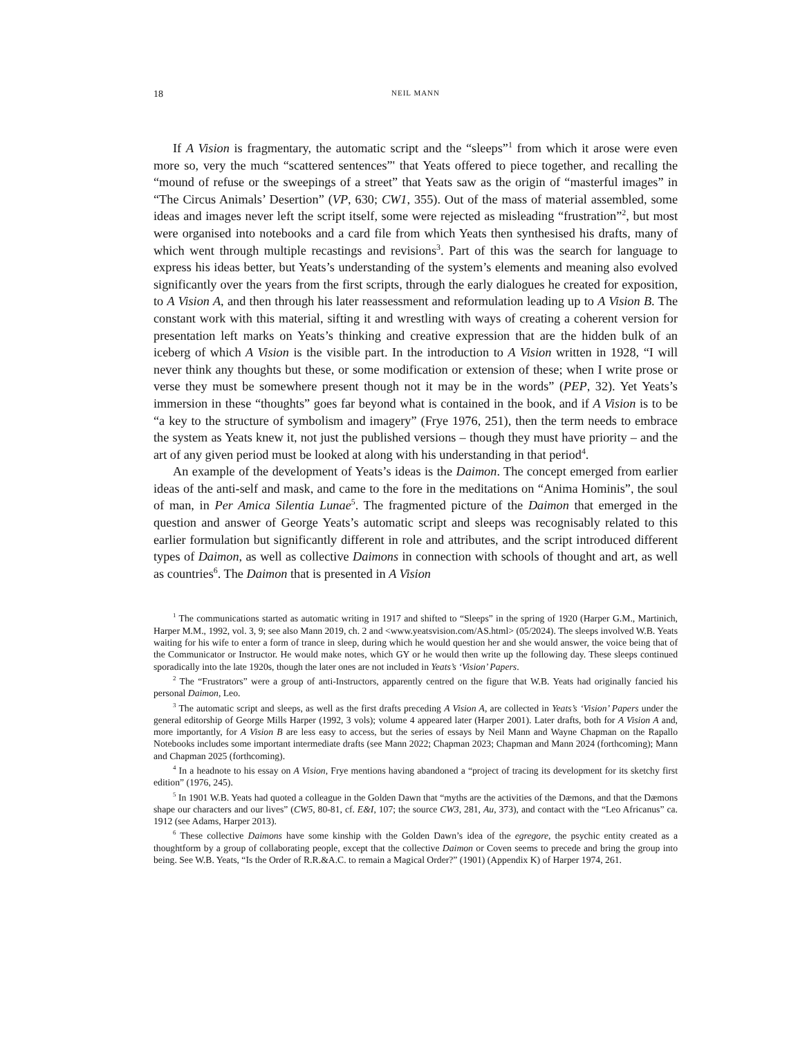18 NEIL MANN
If A Vision is fragmentary, the automatic script and the “sleeps”<sup>1</sup> from which it arose were even more so, very the much “scattered sentences”' that Yeats offered to piece together, and recalling the “mound of refuse or the sweepings of a street” that Yeats saw as the origin of “masterful images” in “The Circus Animals’ Desertion” (VP, 630; CW1, 355). Out of the mass of material assembled, some ideas and images never left the script itself, some were rejected as misleading “frustration”<sup>2</sup>, but most were organised into notebooks and a card file from which Yeats then synthesised his drafts, many of which went through multiple recastings and revisions<sup>3</sup>. Part of this was the search for language to express his ideas better, but Yeats’s understanding of the system’s elements and meaning also evolved significantly over the years from the first scripts, through the early dialogues he created for exposition, to A Vision A, and then through his later reassessment and reformulation leading up to A Vision B. The constant work with this material, sifting it and wrestling with ways of creating a coherent version for presentation left marks on Yeats’s thinking and creative expression that are the hidden bulk of an iceberg of which A Vision is the visible part. In the introduction to A Vision written in 1928, “I will never think any thoughts but these, or some modification or extension of these; when I write prose or verse they must be somewhere present though not it may be in the words” (PEP, 32). Yet Yeats’s immersion in these “thoughts” goes far beyond what is contained in the book, and if A Vision is to be “a key to the structure of symbolism and imagery” (Frye 1976, 251), then the term needs to embrace the system as Yeats knew it, not just the published versions – though they must have priority – and the art of any given period must be looked at along with his understanding in that period<sup>4</sup>.
An example of the development of Yeats’s ideas is the Daimon. The concept emerged from earlier ideas of the anti-self and mask, and came to the fore in the meditations on “Anima Hominis”, the soul of man, in Per Amica Silentia Lunae<sup>5</sup>. The fragmented picture of the Daimon that emerged in the question and answer of George Yeats’s automatic script and sleeps was recognisably related to this earlier formulation but significantly different in role and attributes, and the script introduced different types of Daimon, as well as collective Daimons in connection with schools of thought and art, as well as countries<sup>6</sup>. The Daimon that is presented in A Vision
<sup>1</sup> The communications started as automatic writing in 1917 and shifted to “Sleeps” in the spring of 1920 (Harper G.M., Martinich, Harper M.M., 1992, vol. 3, 9; see also Mann 2019, ch. 2 and <www.yeatsvision.com/AS.html> (05/2024). The sleeps involved W.B. Yeats waiting for his wife to enter a form of trance in sleep, during which he would question her and she would answer, the voice being that of the Communicator or Instructor. He would make notes, which GY or he would then write up the following day. These sleeps continued sporadically into the late 1920s, though the later ones are not included in Yeats’s ‘Vision’ Papers.
<sup>2</sup> The “Frustrators” were a group of anti-Instructors, apparently centred on the figure that W.B. Yeats had originally fancied his personal Daimon, Leo.
<sup>3</sup> The automatic script and sleeps, as well as the first drafts preceding A Vision A, are collected in Yeats’s ‘Vision’ Papers under the general editorship of George Mills Harper (1992, 3 vols); volume 4 appeared later (Harper 2001). Later drafts, both for A Vision A and, more importantly, for A Vision B are less easy to access, but the series of essays by Neil Mann and Wayne Chapman on the Rapallo Notebooks includes some important intermediate drafts (see Mann 2022; Chapman 2023; Chapman and Mann 2024 (forthcoming); Mann and Chapman 2025 (forthcoming).
<sup>4</sup> In a headnote to his essay on A Vision, Frye mentions having abandoned a “project of tracing its development for its sketchy first edition” (1976, 245).
<sup>5</sup> In 1901 W.B. Yeats had quoted a colleague in the Golden Dawn that “myths are the activities of the Dæmons, and that the Dæmons shape our characters and our lives” (CW5, 80-81, cf. E&I, 107; the source CW3, 281, Au, 373), and contact with the “Leo Africanus” ca. 1912 (see Adams, Harper 2013).
<sup>6</sup> These collective Daimons have some kinship with the Golden Dawn’s idea of the egregore, the psychic entity created as a thoughtform by a group of collaborating people, except that the collective Daimon or Coven seems to precede and bring the group into being. See W.B. Yeats, “Is the Order of R.R.&A.C. to remain a Magical Order?” (1901) (Appendix K) of Harper 1974, 261.